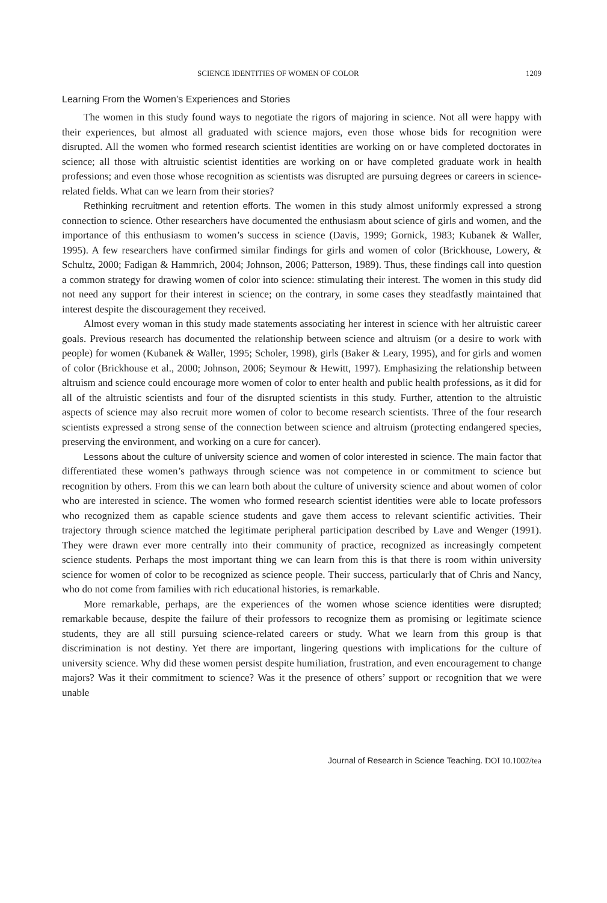SCIENCE IDENTITIES OF WOMEN OF COLOR 1209
Learning From the Women’s Experiences and Stories
The women in this study found ways to negotiate the rigors of majoring in science. Not all were happy with their experiences, but almost all graduated with science majors, even those whose bids for recognition were disrupted. All the women who formed research scientist identities are working on or have completed doctorates in science; all those with altruistic scientist identities are working on or have completed graduate work in health professions; and even those whose recognition as scientists was disrupted are pursuing degrees or careers in science-related fields. What can we learn from their stories?
Rethinking recruitment and retention efforts. The women in this study almost uniformly expressed a strong connection to science. Other researchers have documented the enthusiasm about science of girls and women, and the importance of this enthusiasm to women’s success in science (Davis, 1999; Gornick, 1983; Kubanek & Waller, 1995). A few researchers have confirmed similar findings for girls and women of color (Brickhouse, Lowery, & Schultz, 2000; Fadigan & Hammrich, 2004; Johnson, 2006; Patterson, 1989). Thus, these findings call into question a common strategy for drawing women of color into science: stimulating their interest. The women in this study did not need any support for their interest in science; on the contrary, in some cases they steadfastly maintained that interest despite the discouragement they received.
Almost every woman in this study made statements associating her interest in science with her altruistic career goals. Previous research has documented the relationship between science and altruism (or a desire to work with people) for women (Kubanek & Waller, 1995; Scholer, 1998), girls (Baker & Leary, 1995), and for girls and women of color (Brickhouse et al., 2000; Johnson, 2006; Seymour & Hewitt, 1997). Emphasizing the relationship between altruism and science could encourage more women of color to enter health and public health professions, as it did for all of the altruistic scientists and four of the disrupted scientists in this study. Further, attention to the altruistic aspects of science may also recruit more women of color to become research scientists. Three of the four research scientists expressed a strong sense of the connection between science and altruism (protecting endangered species, preserving the environment, and working on a cure for cancer).
Lessons about the culture of university science and women of color interested in science. The main factor that differentiated these women’s pathways through science was not competence in or commitment to science but recognition by others. From this we can learn both about the culture of university science and about women of color who are interested in science. The women who formed research scientist identities were able to locate professors who recognized them as capable science students and gave them access to relevant scientific activities. Their trajectory through science matched the legitimate peripheral participation described by Lave and Wenger (1991). They were drawn ever more centrally into their community of practice, recognized as increasingly competent science students. Perhaps the most important thing we can learn from this is that there is room within university science for women of color to be recognized as science people. Their success, particularly that of Chris and Nancy, who do not come from families with rich educational histories, is remarkable.
More remarkable, perhaps, are the experiences of the women whose science identities were disrupted; remarkable because, despite the failure of their professors to recognize them as promising or legitimate science students, they are all still pursuing science-related careers or study. What we learn from this group is that discrimination is not destiny. Yet there are important, lingering questions with implications for the culture of university science. Why did these women persist despite humiliation, frustration, and even encouragement to change majors? Was it their commitment to science? Was it the presence of others’ support or recognition that we were unable
Journal of Research in Science Teaching. DOI 10.1002/tea